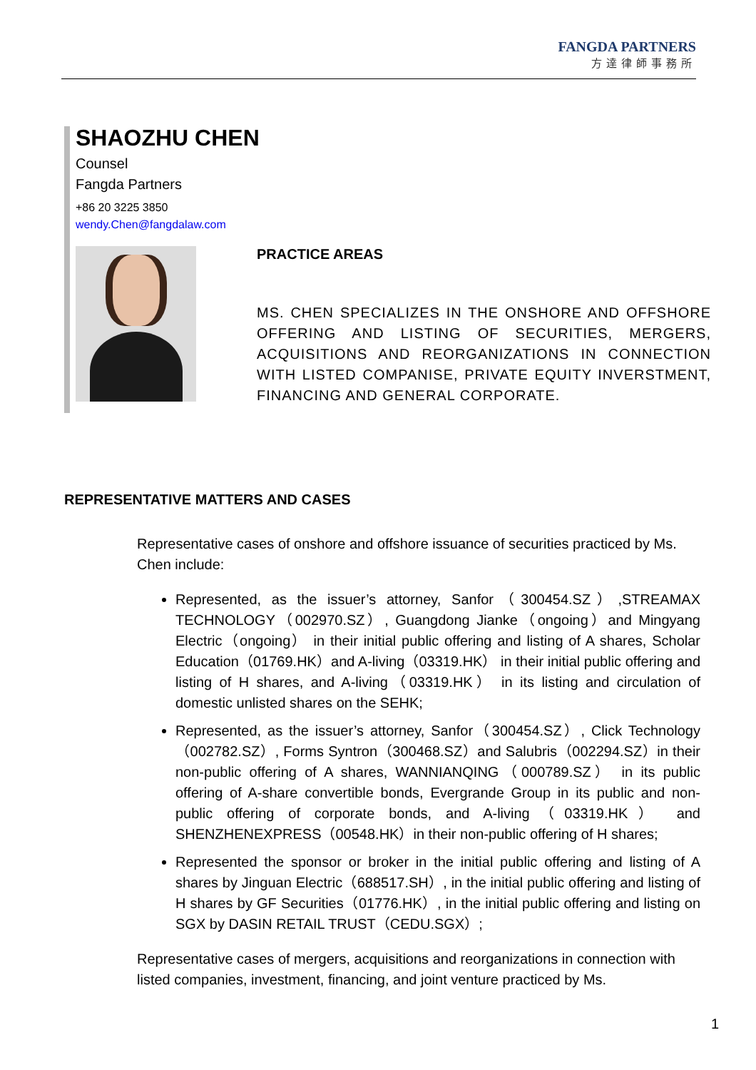FANGDA PARTNERS
方達律師事務所
SHAOZHU CHEN
Counsel
Fangda Partners
+86 20 3225 3850
wendy.Chen@fangdalaw.com
PRACTICE AREAS
MS. CHEN SPECIALIZES IN THE ONSHORE AND OFFSHORE OFFERING AND LISTING OF SECURITIES, MERGERS, ACQUISITIONS AND REORGANIZATIONS IN CONNECTION WITH LISTED COMPANISE, PRIVATE EQUITY INVERSTMENT, FINANCING AND GENERAL CORPORATE.
REPRESENTATIVE MATTERS AND CASES
Representative cases of onshore and offshore issuance of securities practiced by Ms. Chen include:
Represented, as the issuer’s attorney, Sanfor（300454.SZ）,STREAMAX TECHNOLOGY（002970.SZ）, Guangdong Jianke（ongoing）and Mingyang Electric（ongoing） in their initial public offering and listing of A shares, Scholar Education（01769.HK）and A-living（03319.HK） in their initial public offering and listing of H shares, and A-living（03319.HK） in its listing and circulation of domestic unlisted shares on the SEHK;
Represented, as the issuer’s attorney, Sanfor（300454.SZ）, Click Technology（002782.SZ）, Forms Syntron（300468.SZ）and Salubris（002294.SZ）in their non-public offering of A shares, WANNIANQING（000789.SZ） in its public offering of A-share convertible bonds, Evergrande Group in its public and non-public offering of corporate bonds, and A-living（03319.HK） and SHENZHENEXPRESS（00548.HK）in their non-public offering of H shares;
Represented the sponsor or broker in the initial public offering and listing of A shares by Jinguan Electric（688517.SH）, in the initial public offering and listing of H shares by GF Securities（01776.HK）, in the initial public offering and listing on SGX by DASIN RETAIL TRUST（CEDU.SGX）;
Representative cases of mergers, acquisitions and reorganizations in connection with listed companies, investment, financing, and joint venture practiced by Ms.
1